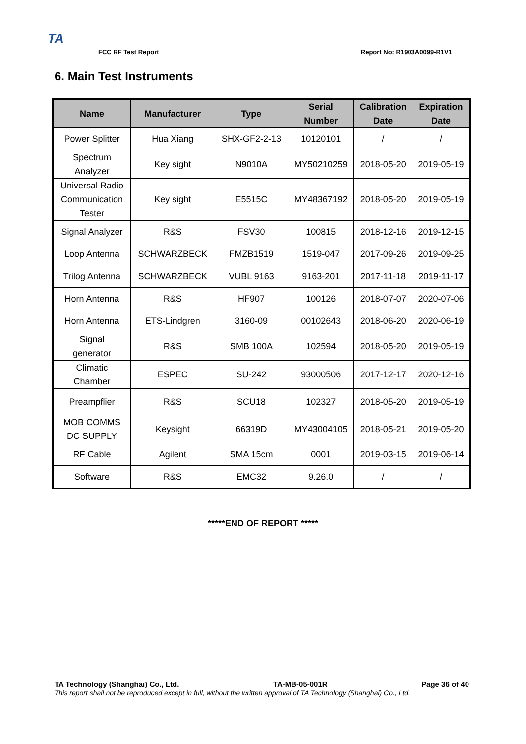TA
FCC RF Test Report Report No: R1903A0099-R1V1
6. Main Test Instruments
| Name | Manufacturer | Type | Serial Number | Calibration Date | Expiration Date |
| --- | --- | --- | --- | --- | --- |
| Power Splitter | Hua Xiang | SHX-GF2-2-13 | 10120101 | / | / |
| Spectrum Analyzer | Key sight | N9010A | MY50210259 | 2018-05-20 | 2019-05-19 |
| Universal Radio Communication Tester | Key sight | E5515C | MY48367192 | 2018-05-20 | 2019-05-19 |
| Signal Analyzer | R&S | FSV30 | 100815 | 2018-12-16 | 2019-12-15 |
| Loop Antenna | SCHWARZBECK | FMZB1519 | 1519-047 | 2017-09-26 | 2019-09-25 |
| Trilog Antenna | SCHWARZBECK | VUBL 9163 | 9163-201 | 2017-11-18 | 2019-11-17 |
| Horn Antenna | R&S | HF907 | 100126 | 2018-07-07 | 2020-07-06 |
| Horn Antenna | ETS-Lindgren | 3160-09 | 00102643 | 2018-06-20 | 2020-06-19 |
| Signal generator | R&S | SMB 100A | 102594 | 2018-05-20 | 2019-05-19 |
| Climatic Chamber | ESPEC | SU-242 | 93000506 | 2017-12-17 | 2020-12-16 |
| Preampflier | R&S | SCU18 | 102327 | 2018-05-20 | 2019-05-19 |
| MOB COMMS DC SUPPLY | Keysight | 66319D | MY43004105 | 2018-05-21 | 2019-05-20 |
| RF Cable | Agilent | SMA 15cm | 0001 | 2019-03-15 | 2019-06-14 |
| Software | R&S | EMC32 | 9.26.0 | / | / |
*****END OF REPORT *****
TA Technology (Shanghai) Co., Ltd. TA-MB-05-001R Page 36 of 40
This report shall not be reproduced except in full, without the written approval of TA Technology (Shanghai) Co., Ltd.